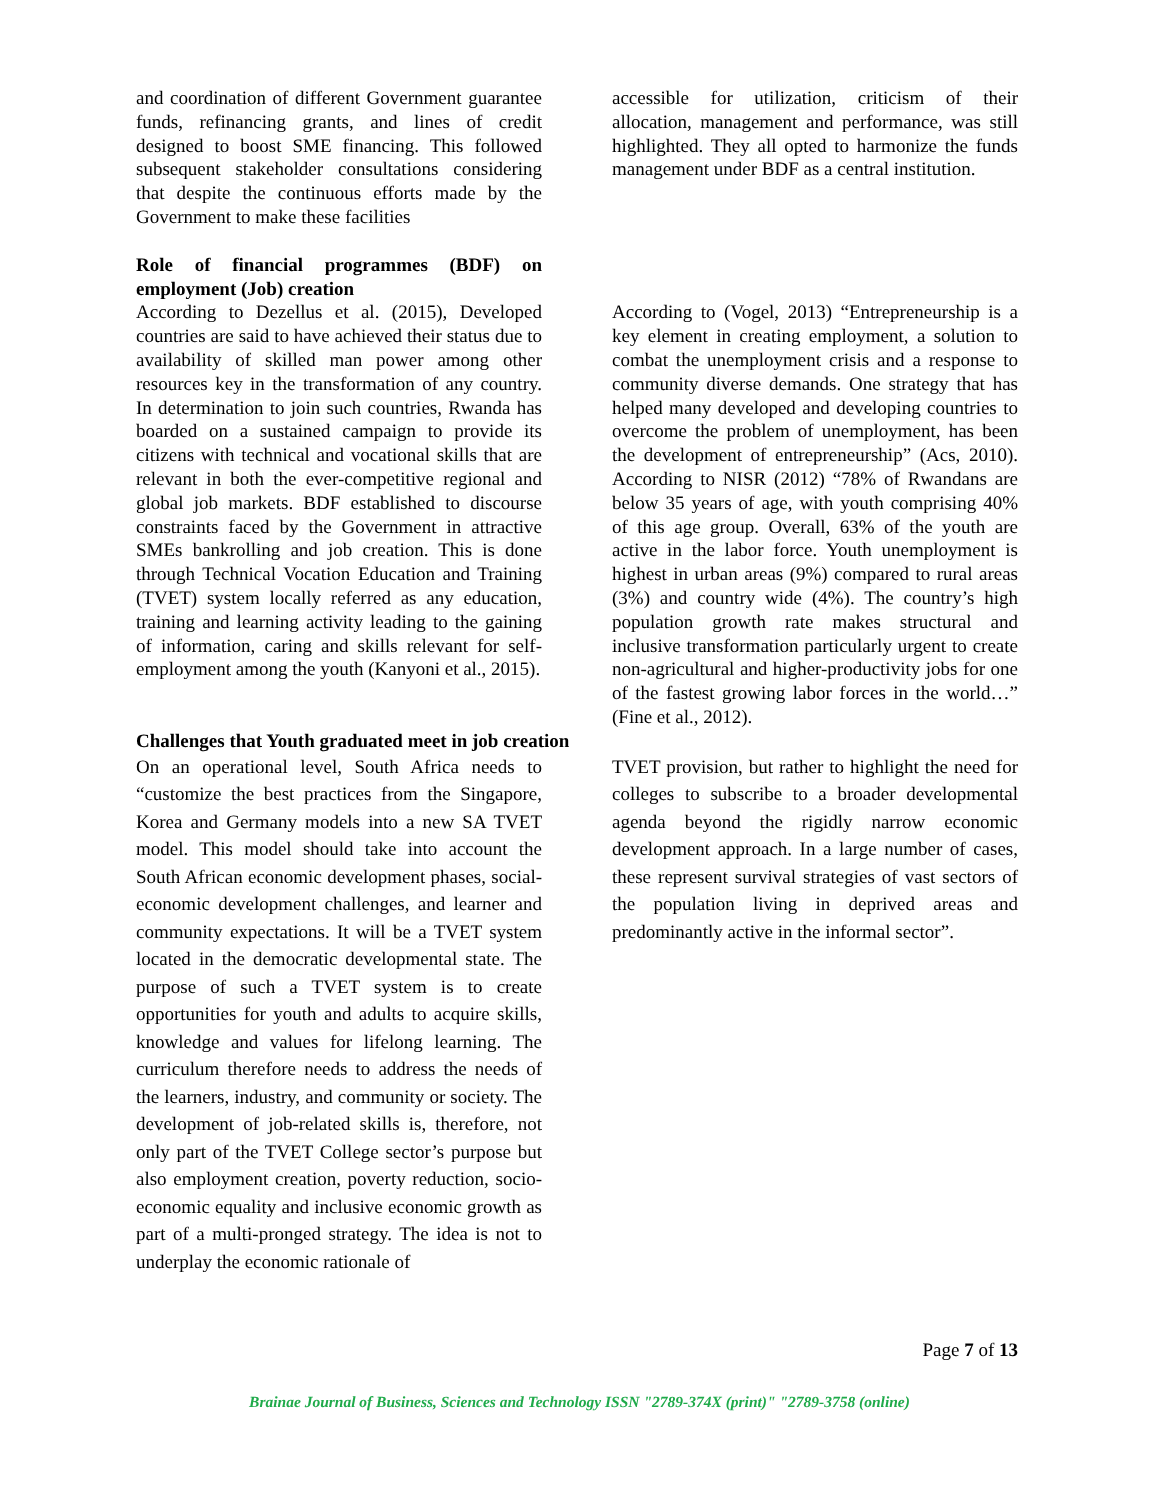and coordination of different Government guarantee funds, refinancing grants, and lines of credit designed to boost SME financing. This followed subsequent stakeholder consultations considering that despite the continuous efforts made by the Government to make these facilities
accessible for utilization, criticism of their allocation, management and performance, was still highlighted. They all opted to harmonize the funds management under BDF as a central institution.
Role of financial programmes (BDF) on employment (Job) creation
According to Dezellus et al. (2015), Developed countries are said to have achieved their status due to availability of skilled man power among other resources key in the transformation of any country. In determination to join such countries, Rwanda has boarded on a sustained campaign to provide its citizens with technical and vocational skills that are relevant in both the ever-competitive regional and global job markets. BDF established to discourse constraints faced by the Government in attractive SMEs bankrolling and job creation. This is done through Technical Vocation Education and Training (TVET) system locally referred as any education, training and learning activity leading to the gaining of information, caring and skills relevant for self-employment among the youth (Kanyoni et al., 2015).
According to (Vogel, 2013) “Entrepreneurship is a key element in creating employment, a solution to combat the unemployment crisis and a response to community diverse demands. One strategy that has helped many developed and developing countries to overcome the problem of unemployment, has been the development of entrepreneurship” (Acs, 2010). According to NISR (2012) “78% of Rwandans are below 35 years of age, with youth comprising 40% of this age group. Overall, 63% of the youth are active in the labor force. Youth unemployment is highest in urban areas (9%) compared to rural areas (3%) and country wide (4%). The country’s high population growth rate makes structural and inclusive transformation particularly urgent to create non-agricultural and higher-productivity jobs for one of the fastest growing labor forces in the world…” (Fine et al., 2012).
Challenges that Youth graduated meet in job creation
On an operational level, South Africa needs to “customize the best practices from the Singapore, Korea and Germany models into a new SA TVET model. This model should take into account the South African economic development phases, social-economic development challenges, and learner and community expectations. It will be a TVET system located in the democratic developmental state. The purpose of such a TVET system is to create opportunities for youth and adults to acquire skills, knowledge and values for lifelong learning. The curriculum therefore needs to address the needs of the learners, industry, and community or society. The development of job-related skills is, therefore, not only part of the TVET College sector’s purpose but also employment creation, poverty reduction, socio-economic equality and inclusive economic growth as part of a multi-pronged strategy. The idea is not to underplay the economic rationale of
TVET provision, but rather to highlight the need for colleges to subscribe to a broader developmental agenda beyond the rigidly narrow economic development approach. In a large number of cases, these represent survival strategies of vast sectors of the population living in deprived areas and predominantly active in the informal sector”.
Page 7 of 13
Brainae Journal of Business, Sciences and Technology ISSN "2789-374X (print)" "2789-3758 (online)